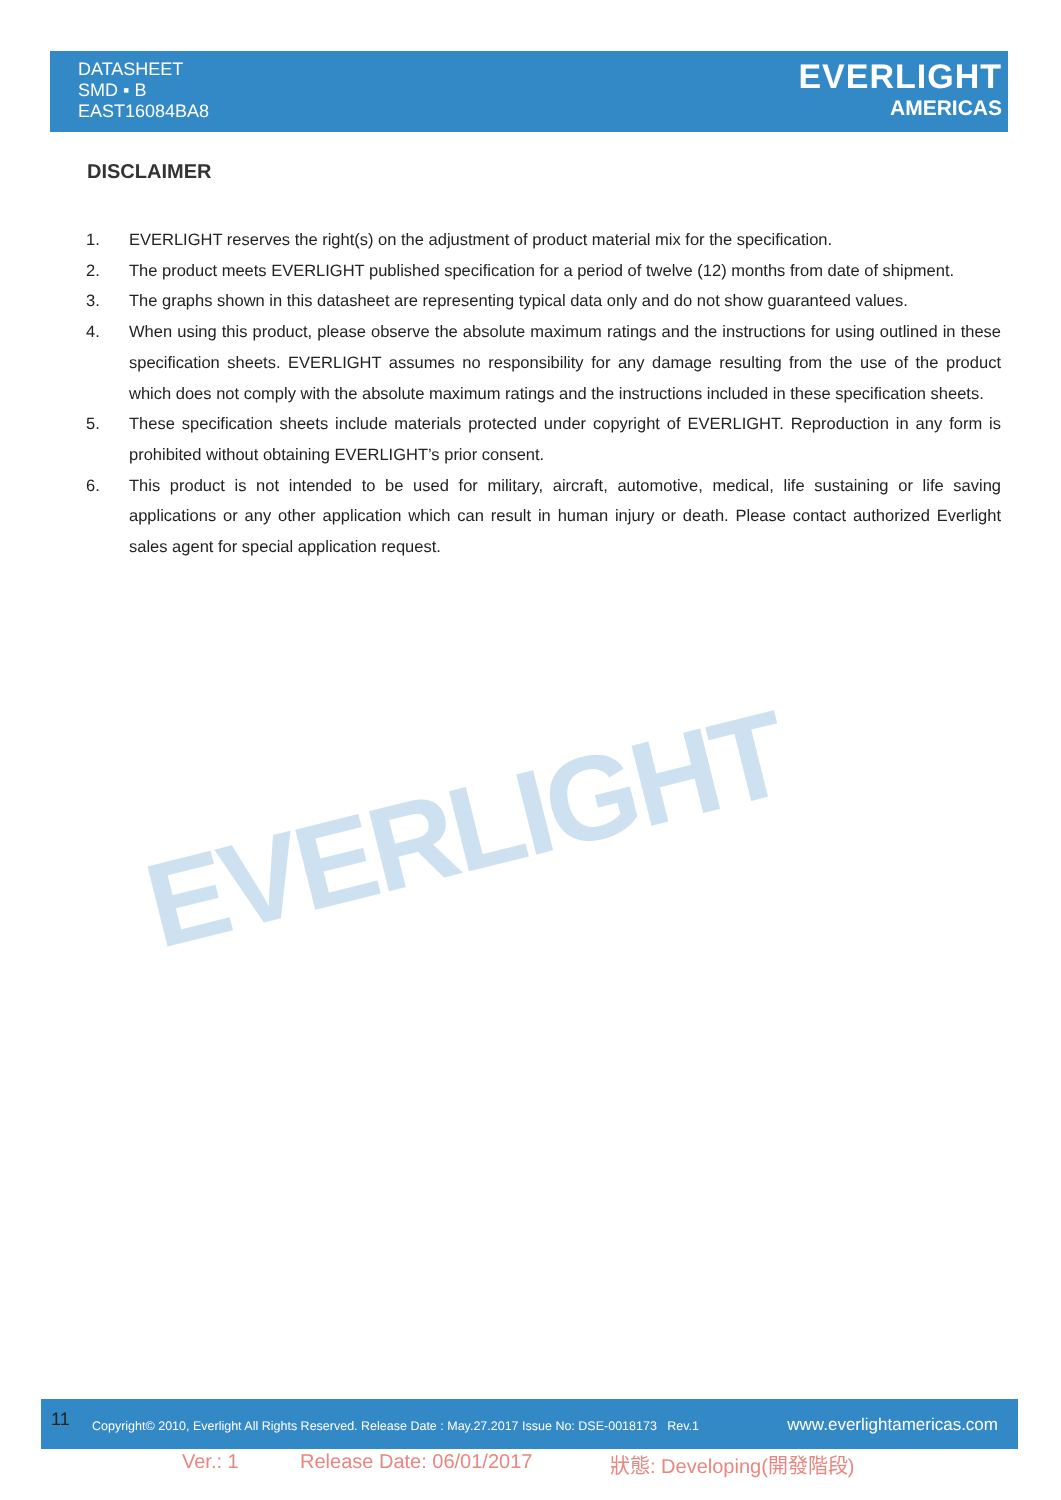DATASHEET
SMD ▪ B
EAST16084BA8
EVERLIGHT
AMERICAS
DISCLAIMER
1. EVERLIGHT reserves the right(s) on the adjustment of product material mix for the specification.
2. The product meets EVERLIGHT published specification for a period of twelve (12) months from date of shipment.
3. The graphs shown in this datasheet are representing typical data only and do not show guaranteed values.
4. When using this product, please observe the absolute maximum ratings and the instructions for using outlined in these specification sheets. EVERLIGHT assumes no responsibility for any damage resulting from the use of the product which does not comply with the absolute maximum ratings and the instructions included in these specification sheets.
5. These specification sheets include materials protected under copyright of EVERLIGHT. Reproduction in any form is prohibited without obtaining EVERLIGHT’s prior consent.
6. This product is not intended to be used for military, aircraft, automotive, medical, life sustaining or life saving applications or any other application which can result in human injury or death. Please contact authorized Everlight sales agent for special application request.
EVERLIGHT
11 Copyright© 2010, Everlight All Rights Reserved. Release Date : May.27.2017 Issue No: DSE-0018173 Rev.1 www.everlightamericas.com
Ver.: 1 Release Date: 06/01/2017 狀態: Developing(開發階段)